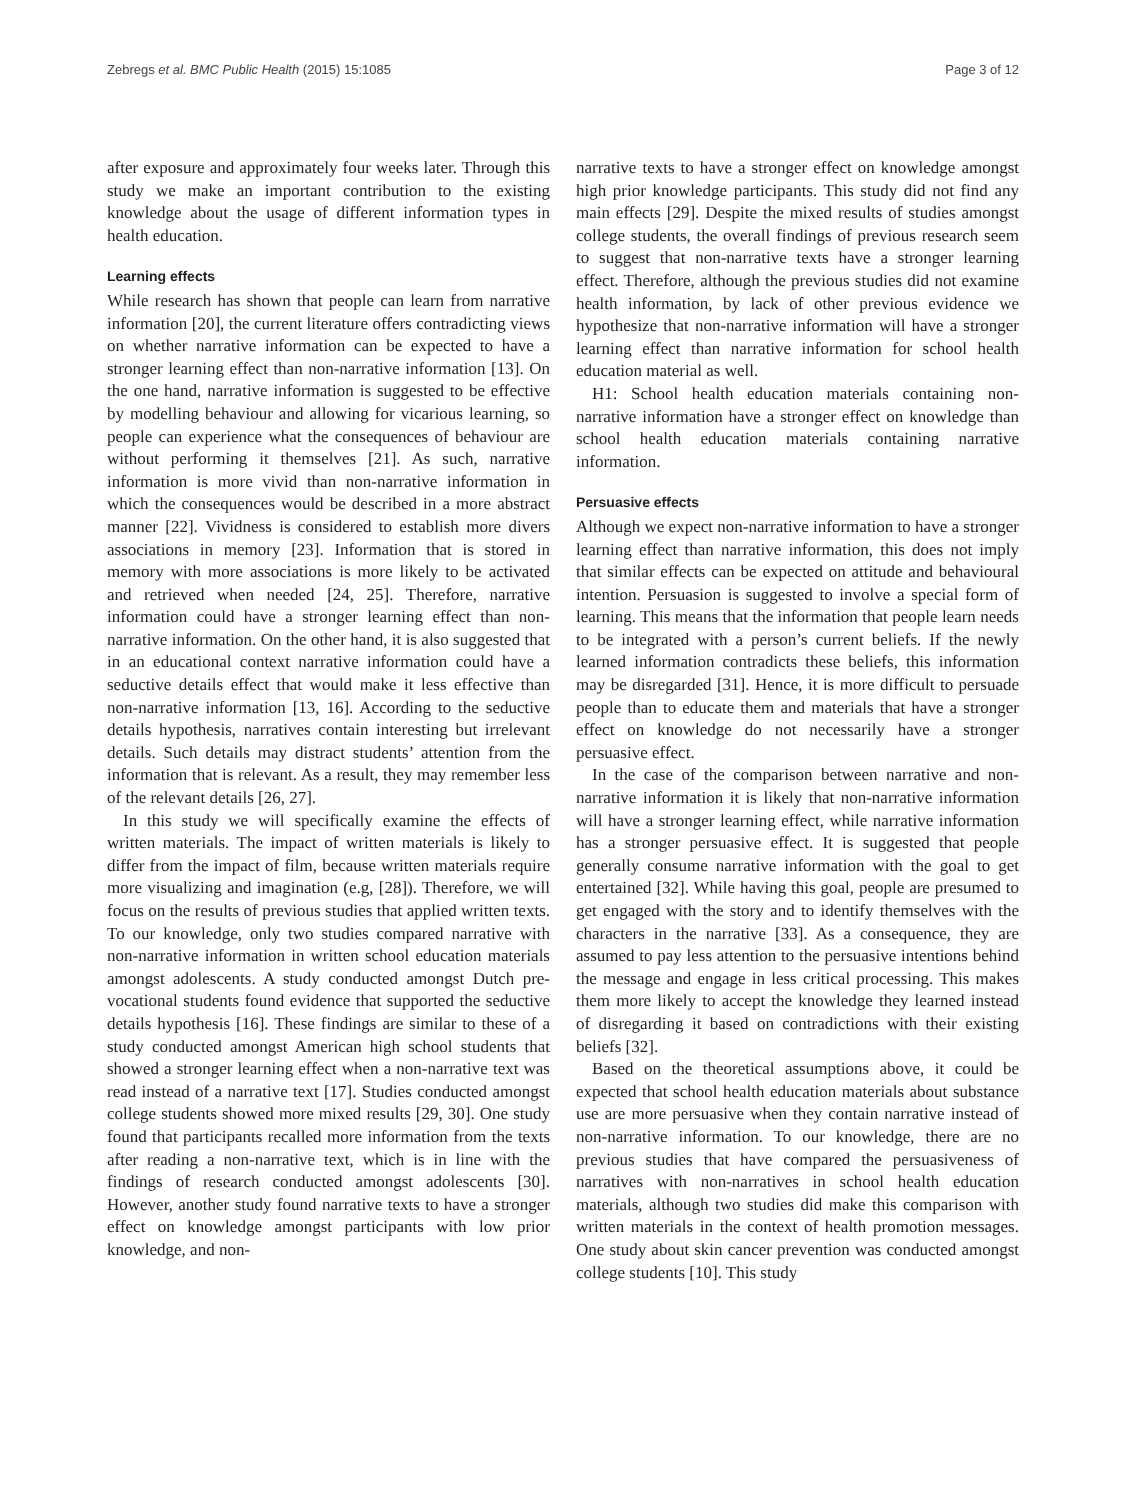Zebregs et al. BMC Public Health (2015) 15:1085 Page 3 of 12
after exposure and approximately four weeks later. Through this study we make an important contribution to the existing knowledge about the usage of different information types in health education.
Learning effects
While research has shown that people can learn from narrative information [20], the current literature offers contradicting views on whether narrative information can be expected to have a stronger learning effect than non-narrative information [13]. On the one hand, narrative information is suggested to be effective by modelling behaviour and allowing for vicarious learning, so people can experience what the consequences of behaviour are without performing it themselves [21]. As such, narrative information is more vivid than non-narrative information in which the consequences would be described in a more abstract manner [22]. Vividness is considered to establish more divers associations in memory [23]. Information that is stored in memory with more associations is more likely to be activated and retrieved when needed [24, 25]. Therefore, narrative information could have a stronger learning effect than non-narrative information. On the other hand, it is also suggested that in an educational context narrative information could have a seductive details effect that would make it less effective than non-narrative information [13, 16]. According to the seductive details hypothesis, narratives contain interesting but irrelevant details. Such details may distract students’ attention from the information that is relevant. As a result, they may remember less of the relevant details [26, 27].
In this study we will specifically examine the effects of written materials. The impact of written materials is likely to differ from the impact of film, because written materials require more visualizing and imagination (e.g, [28]). Therefore, we will focus on the results of previous studies that applied written texts. To our knowledge, only two studies compared narrative with non-narrative information in written school education materials amongst adolescents. A study conducted amongst Dutch pre-vocational students found evidence that supported the seductive details hypothesis [16]. These findings are similar to these of a study conducted amongst American high school students that showed a stronger learning effect when a non-narrative text was read instead of a narrative text [17]. Studies conducted amongst college students showed more mixed results [29, 30]. One study found that participants recalled more information from the texts after reading a non-narrative text, which is in line with the findings of research conducted amongst adolescents [30]. However, another study found narrative texts to have a stronger effect on knowledge amongst participants with low prior knowledge, and non-
narrative texts to have a stronger effect on knowledge amongst high prior knowledge participants. This study did not find any main effects [29]. Despite the mixed results of studies amongst college students, the overall findings of previous research seem to suggest that non-narrative texts have a stronger learning effect. Therefore, although the previous studies did not examine health information, by lack of other previous evidence we hypothesize that non-narrative information will have a stronger learning effect than narrative information for school health education material as well.
H1: School health education materials containing non-narrative information have a stronger effect on knowledge than school health education materials containing narrative information.
Persuasive effects
Although we expect non-narrative information to have a stronger learning effect than narrative information, this does not imply that similar effects can be expected on attitude and behavioural intention. Persuasion is suggested to involve a special form of learning. This means that the information that people learn needs to be integrated with a person’s current beliefs. If the newly learned information contradicts these beliefs, this information may be disregarded [31]. Hence, it is more difficult to persuade people than to educate them and materials that have a stronger effect on knowledge do not necessarily have a stronger persuasive effect.
In the case of the comparison between narrative and non-narrative information it is likely that non-narrative information will have a stronger learning effect, while narrative information has a stronger persuasive effect. It is suggested that people generally consume narrative information with the goal to get entertained [32]. While having this goal, people are presumed to get engaged with the story and to identify themselves with the characters in the narrative [33]. As a consequence, they are assumed to pay less attention to the persuasive intentions behind the message and engage in less critical processing. This makes them more likely to accept the knowledge they learned instead of disregarding it based on contradictions with their existing beliefs [32].
Based on the theoretical assumptions above, it could be expected that school health education materials about substance use are more persuasive when they contain narrative instead of non-narrative information. To our knowledge, there are no previous studies that have compared the persuasiveness of narratives with non-narratives in school health education materials, although two studies did make this comparison with written materials in the context of health promotion messages. One study about skin cancer prevention was conducted amongst college students [10]. This study